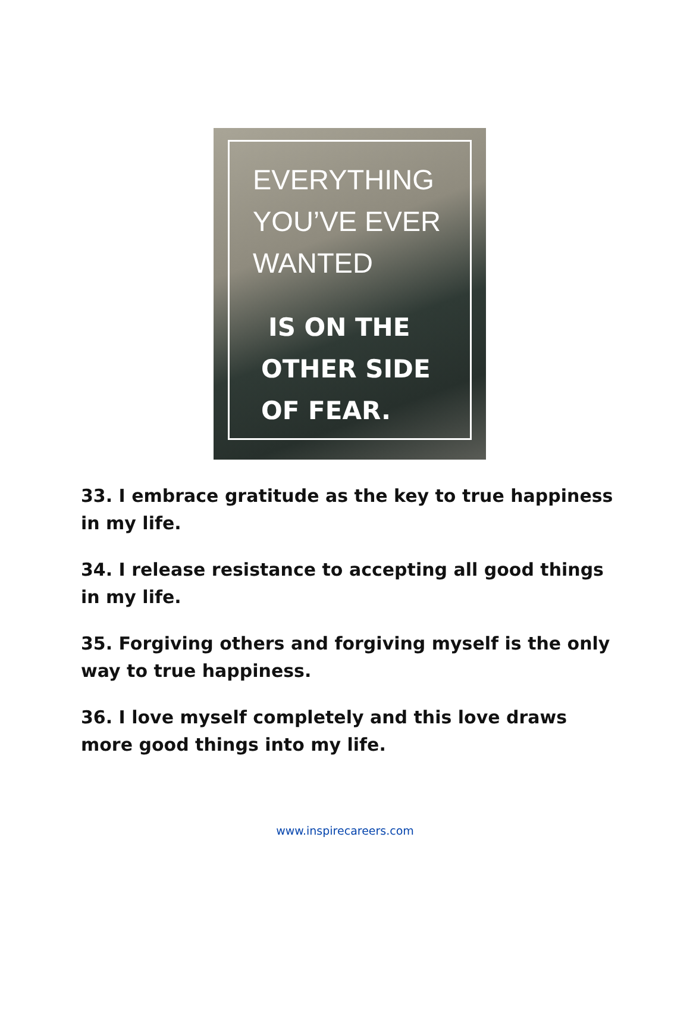EVERYTHING
YOU’VE EVER
WANTED
IS ON THE
OTHER SIDE
OF FEAR.
33. I embrace gratitude as the key to true happiness in my life.
34. I release resistance to accepting all good things in my life.
35. Forgiving others and forgiving myself is the only way to true happiness.
36. I love myself completely and this love draws more good things into my life.
www.inspirecareers.com